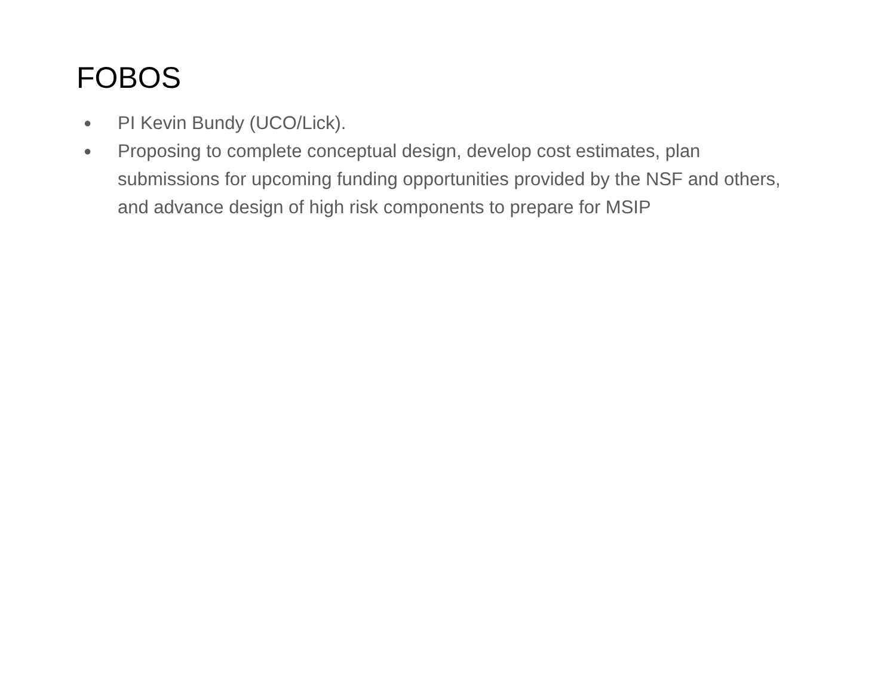FOBOS
● PI Kevin Bundy (UCO/Lick).
● Proposing to complete conceptual design, develop cost estimates, plan submissions for upcoming funding opportunities provided by the NSF and others, and advance design of high risk components to prepare for MSIP